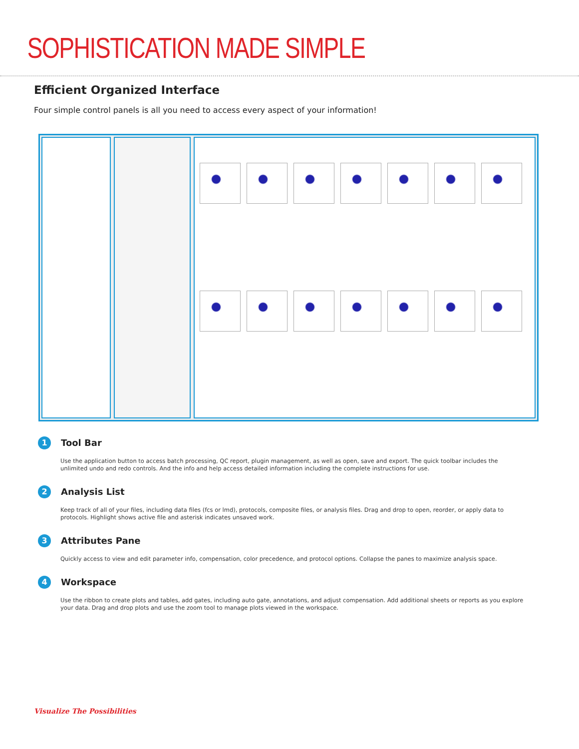SOPHISTICATION MADE SIMPLE
Efficient Organized Interface
Four simple control panels is all you need to access every aspect of your information!
1
Tool Bar
Use the application button to access batch processing, QC report, plugin management, as well as open, save and export. The quick toolbar includes the unlimited undo and redo controls. And the info and help access detailed information including the complete instructions for use.
2
Analysis List
Keep track of all of your files, including data files (fcs or lmd), protocols, composite files, or analysis files. Drag and drop to open, reorder, or apply data to protocols. Highlight shows active file and asterisk indicates unsaved work.
3
Attributes Pane
Quickly access to view and edit parameter info, compensation, color precedence, and protocol options. Collapse the panes to maximize analysis space.
4
Workspace
Use the ribbon to create plots and tables, add gates, including auto gate, annotations, and adjust compensation. Add additional sheets or reports as you explore your data. Drag and drop plots and use the zoom tool to manage plots viewed in the workspace.
Visualize The Possibilities